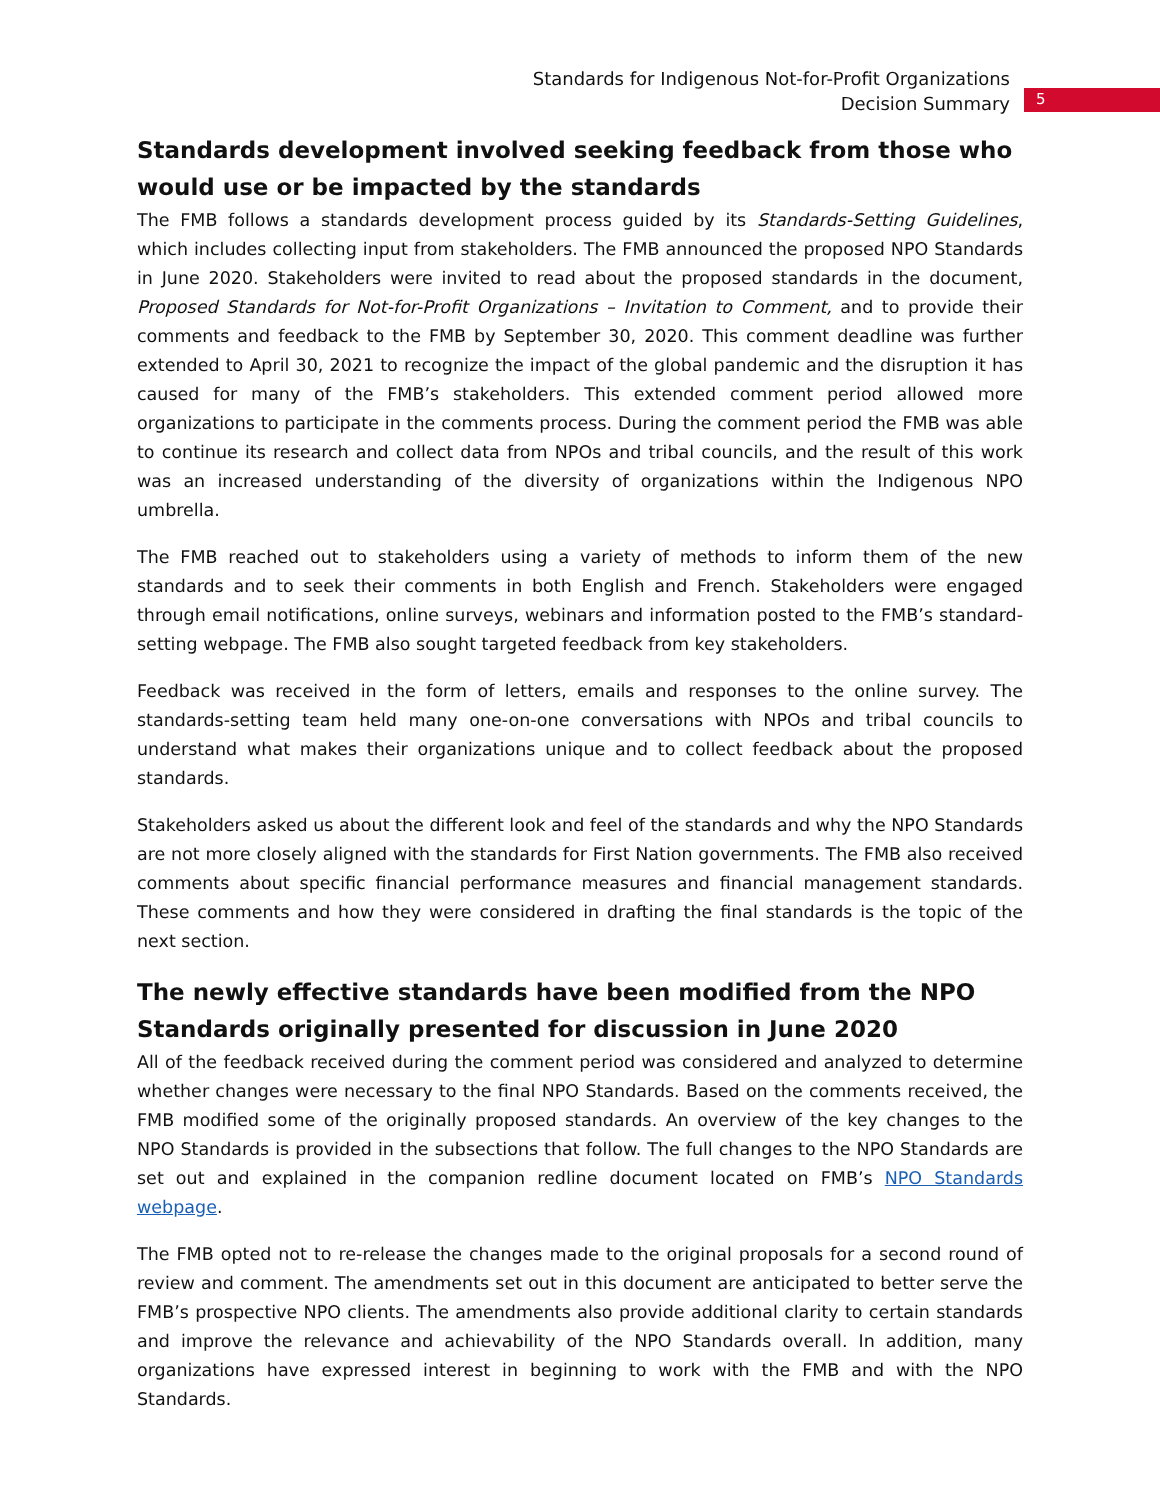Standards for Indigenous Not-for-Profit Organizations
Decision Summary
5
Standards development involved seeking feedback from those who would use or be impacted by the standards
The FMB follows a standards development process guided by its Standards-Setting Guidelines, which includes collecting input from stakeholders. The FMB announced the proposed NPO Standards in June 2020. Stakeholders were invited to read about the proposed standards in the document, Proposed Standards for Not-for-Profit Organizations – Invitation to Comment, and to provide their comments and feedback to the FMB by September 30, 2020. This comment deadline was further extended to April 30, 2021 to recognize the impact of the global pandemic and the disruption it has caused for many of the FMB’s stakeholders. This extended comment period allowed more organizations to participate in the comments process. During the comment period the FMB was able to continue its research and collect data from NPOs and tribal councils, and the result of this work was an increased understanding of the diversity of organizations within the Indigenous NPO umbrella.
The FMB reached out to stakeholders using a variety of methods to inform them of the new standards and to seek their comments in both English and French. Stakeholders were engaged through email notifications, online surveys, webinars and information posted to the FMB’s standard-setting webpage. The FMB also sought targeted feedback from key stakeholders.
Feedback was received in the form of letters, emails and responses to the online survey. The standards-setting team held many one-on-one conversations with NPOs and tribal councils to understand what makes their organizations unique and to collect feedback about the proposed standards.
Stakeholders asked us about the different look and feel of the standards and why the NPO Standards are not more closely aligned with the standards for First Nation governments. The FMB also received comments about specific financial performance measures and financial management standards. These comments and how they were considered in drafting the final standards is the topic of the next section.
The newly effective standards have been modified from the NPO Standards originally presented for discussion in June 2020
All of the feedback received during the comment period was considered and analyzed to determine whether changes were necessary to the final NPO Standards. Based on the comments received, the FMB modified some of the originally proposed standards. An overview of the key changes to the NPO Standards is provided in the subsections that follow. The full changes to the NPO Standards are set out and explained in the companion redline document located on FMB’s NPO Standards webpage.
The FMB opted not to re-release the changes made to the original proposals for a second round of review and comment. The amendments set out in this document are anticipated to better serve the FMB’s prospective NPO clients. The amendments also provide additional clarity to certain standards and improve the relevance and achievability of the NPO Standards overall. In addition, many organizations have expressed interest in beginning to work with the FMB and with the NPO Standards.